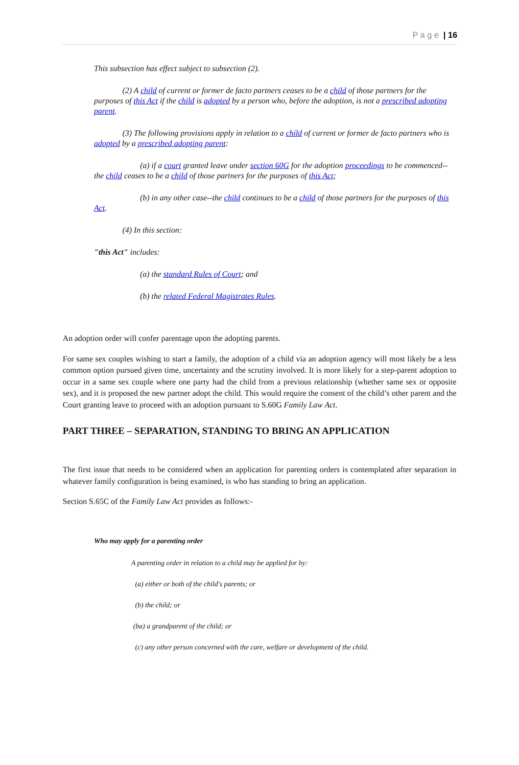P a g e | 16
This subsection has effect subject to subsection (2).
(2) A child of current or former de facto partners ceases to be a child of those partners for the purposes of this Act if the child is adopted by a person who, before the adoption, is not a prescribed adopting parent.
(3) The following provisions apply in relation to a child of current or former de facto partners who is adopted by a prescribed adopting parent:
(a) if a court granted leave under section 60G for the adoption proceedings to be commenced--the child ceases to be a child of those partners for the purposes of this Act;
(b) in any other case--the child continues to be a child of those partners for the purposes of this Act.
(4) In this section:
"this Act" includes:
(a) the standard Rules of Court; and
(b) the related Federal Magistrates Rules.
An adoption order will confer parentage upon the adopting parents.
For same sex couples wishing to start a family, the adoption of a child via an adoption agency will most likely be a less common option pursued given time, uncertainty and the scrutiny involved. It is more likely for a step-parent adoption to occur in a same sex couple where one party had the child from a previous relationship (whether same sex or opposite sex), and it is proposed the new partner adopt the child. This would require the consent of the child’s other parent and the Court granting leave to proceed with an adoption pursuant to S.60G Family Law Act.
PART THREE – SEPARATION, STANDING TO BRING AN APPLICATION
The first issue that needs to be considered when an application for parenting orders is contemplated after separation in whatever family configuration is being examined, is who has standing to bring an application.
Section S.65C of the Family Law Act provides as follows:-
Who may apply for a parenting order
A parenting order in relation to a child may be applied for by:
(a) either or both of the child's parents; or
(b) the child; or
(ba) a grandparent of the child; or
(c) any other person concerned with the care, welfare or development of the child.